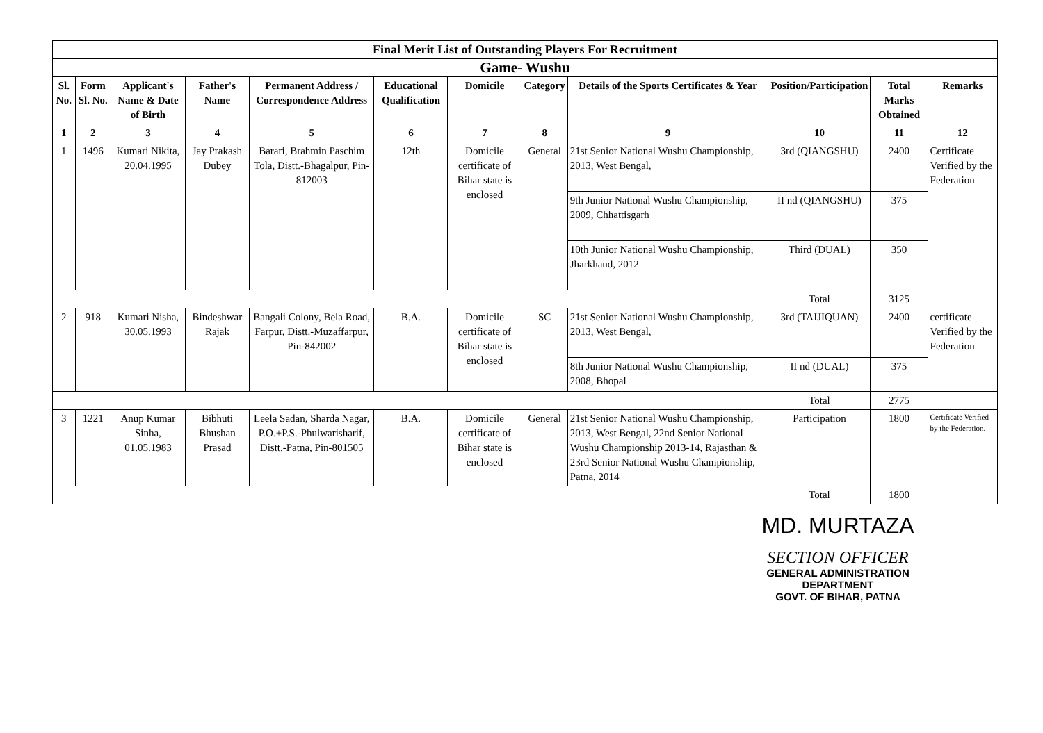| Final Merit List of Outstanding Players For Recruitment | | | | | | | | | | | |
| Game- Wushu | | | | | | | | | | | |
| Sl. No. | Form Sl. No. | Applicant's Name & Date of Birth | Father's Name | Permanent Address / Correspondence Address | Educational Qualification | Domicile | Category | Details of the Sports Certificates & Year | Position/Participation | Total Marks Obtained | Remarks |
| 1 | 2 | 3 | 4 | 5 | 6 | 7 | 8 | 9 | 10 | 11 | 12 |
| 1 | 1496 | Kumari Nikita, 20.04.1995 | Jay Prakash Dubey | Barari, Brahmin Paschim Tola, Distt.-Bhagalpur, Pin-812003 | 12th | Domicile certificate of Bihar state is enclosed | General | 21st Senior National Wushu Championship, 2013, West Bengal, | 3rd (QIANGSHU) | 2400 | Certificate Verified by the Federation |
| | | | | | | | | 9th Junior National Wushu Championship, 2009, Chhattisgarh | II nd (QIANGSHU) | 375 | |
| | | | | | | | | 10th Junior National Wushu Championship, Jharkhand, 2012 | Third (DUAL) | 350 | |
| | | | | | | | | | Total | 3125 | |
| 2 | 918 | Kumari Nisha, 30.05.1993 | Bindeshwar Rajak | Bangali Colony, Bela Road, Farpur, Distt.-Muzaffarpur, Pin-842002 | B.A. | Domicile certificate of Bihar state is enclosed | SC | 21st Senior National Wushu Championship, 2013, West Bengal, | 3rd (TAIJIQUAN) | 2400 | certificate Verified by the Federation |
| | | | | | | | | 8th Junior National Wushu Championship, 2008, Bhopal | II nd (DUAL) | 375 | |
| | | | | | | | | | Total | 2775 | |
| 3 | 1221 | Anup Kumar Sinha, 01.05.1983 | Bibhuti Bhushan Prasad | Leela Sadan, Sharda Nagar, P.O.+P.S.-Phulwarisharif, Distt.-Patna, Pin-801505 | B.A. | Domicile certificate of Bihar state is enclosed | General | 21st Senior National Wushu Championship, 2013, West Bengal, 22nd Senior National Wushu Championship 2013-14, Rajasthan & 23rd Senior National Wushu Championship, Patna, 2014 | Participation | 1800 | Certificate Verified by the Federation. |
| | | | | | | | | | Total | 1800 | |
MD. MURTAZA
SECTION OFFICER
GENERAL ADMINISTRATION DEPARTMENT
GOVT. OF BIHAR, PATNA